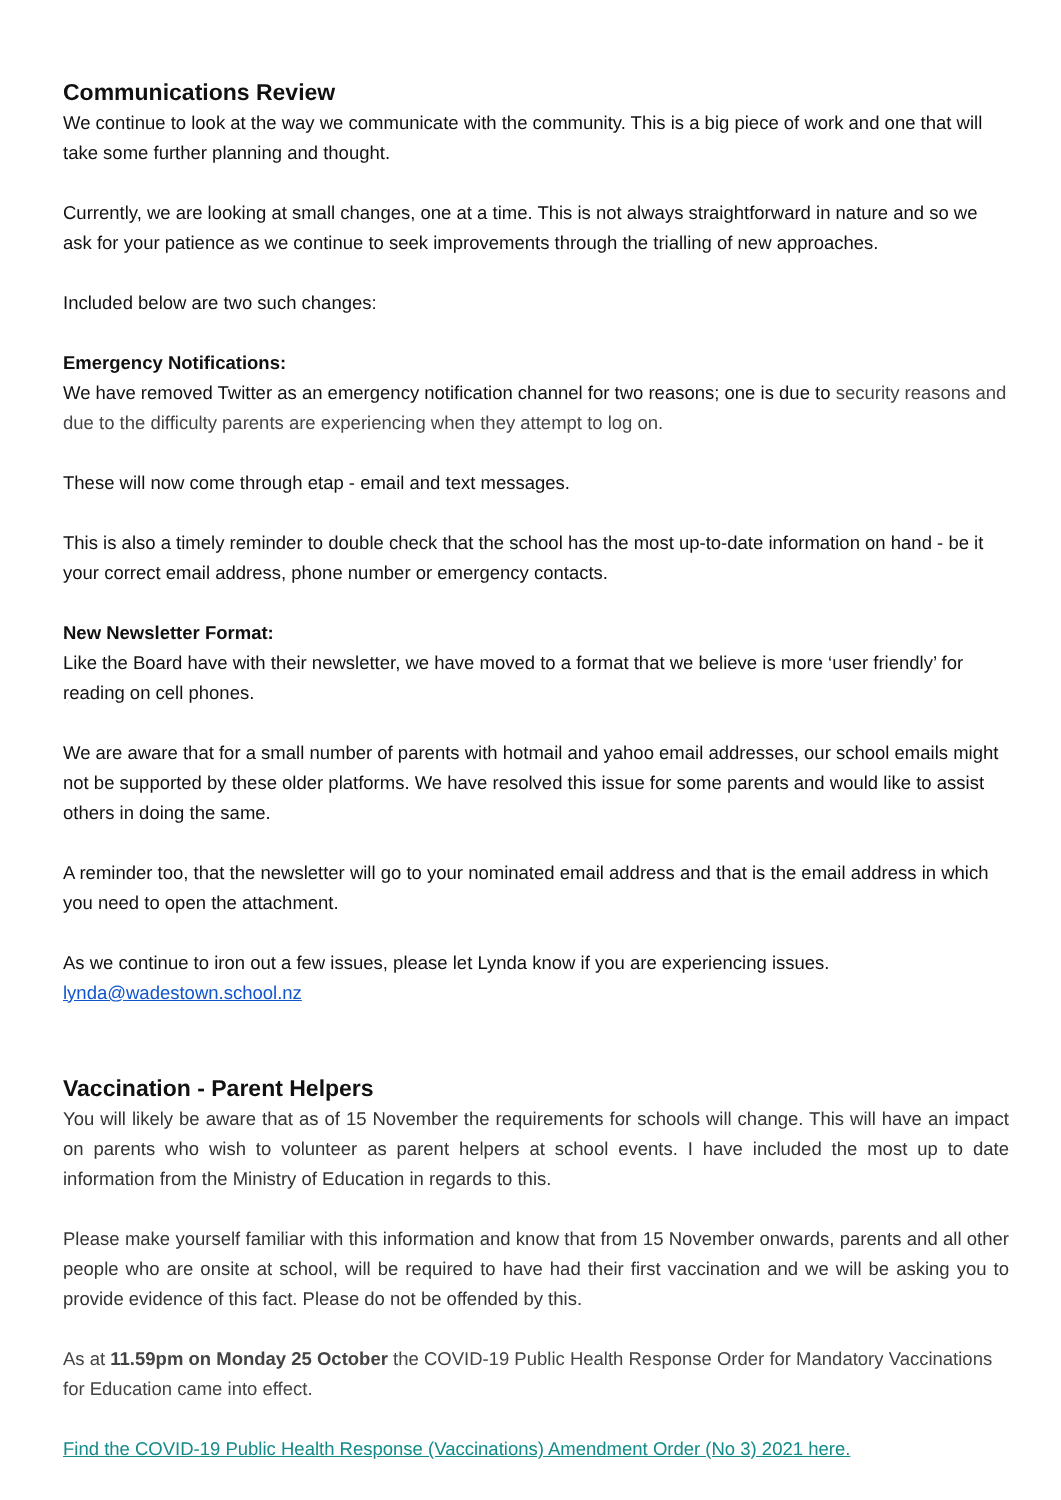Communications Review
We continue to look at the way we communicate with the community. This is a big piece of work and one that will take some further planning and thought.
Currently, we are looking at small changes, one at a time. This is not always straightforward in nature and so we ask for your patience as we continue to seek improvements through the trialling of new approaches.
Included below are two such changes:
Emergency Notifications:
We have removed Twitter as an emergency notification channel for two reasons; one is due to security reasons and due to the difficulty parents are experiencing when they attempt to log on.
These will now come through etap - email and text messages.
This is also a timely reminder to double check that the school has the most up-to-date information on hand - be it your correct email address, phone number or emergency contacts.
New Newsletter Format:
Like the Board have with their newsletter, we have moved to a format that we believe is more ‘user friendly’ for reading on cell phones.
We are aware that for a small number of parents with hotmail and yahoo email addresses, our school emails might not be supported by these older platforms. We have resolved this issue for some parents and would like to assist others in doing the same.
A reminder too, that the newsletter will go to your nominated email address and that is the email address in which you need to open the attachment.
As we continue to iron out a few issues, please let Lynda know if you are experiencing issues.
lynda@wadestown.school.nz
Vaccination - Parent Helpers
You will likely be aware that as of 15 November the requirements for schools will change. This will have an impact on parents who wish to volunteer as parent helpers at school events. I have included the most up to date information from the Ministry of Education in regards to this.
Please make yourself familiar with this information and know that from 15 November onwards, parents and all other people who are onsite at school, will be required to have had their first vaccination and we will be asking you to provide evidence of this fact. Please do not be offended by this.
As at 11.59pm on Monday 25 October the COVID-19 Public Health Response Order for Mandatory Vaccinations for Education came into effect.
Find the COVID-19 Public Health Response (Vaccinations) Amendment Order (No 3) 2021 here.